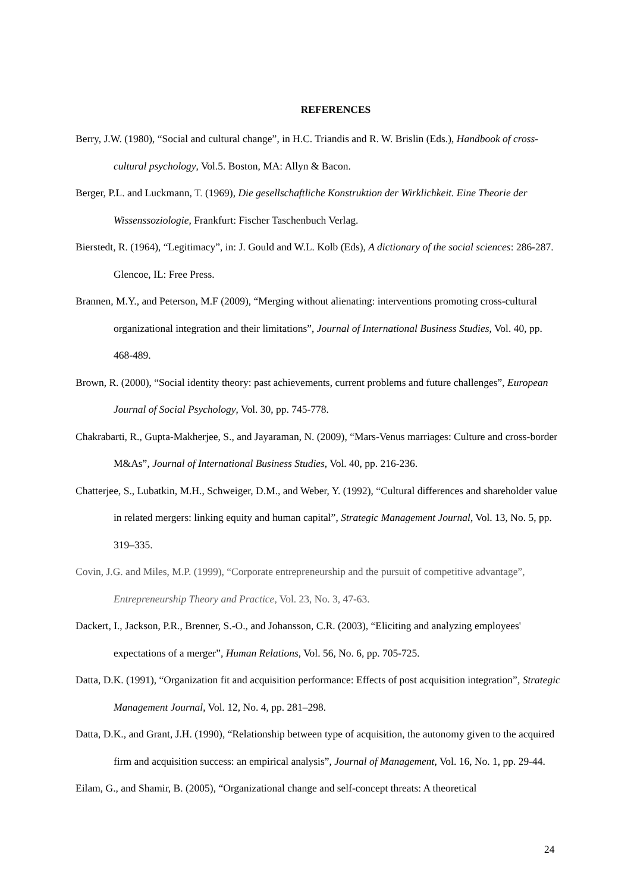REFERENCES
Berry, J.W. (1980), “Social and cultural change”, in H.C. Triandis and R. W. Brislin (Eds.), Handbook of cross-cultural psychology, Vol.5. Boston, MA: Allyn & Bacon.
Berger, P.L. and Luckmann, T. (1969), Die gesellschaftliche Konstruktion der Wirklichkeit. Eine Theorie der Wissenssoziologie, Frankfurt: Fischer Taschenbuch Verlag.
Bierstedt, R. (1964), “Legitimacy”, in: J. Gould and W.L. Kolb (Eds), A dictionary of the social sciences: 286-287. Glencoe, IL: Free Press.
Brannen, M.Y., and Peterson, M.F (2009), “Merging without alienating: interventions promoting cross-cultural organizational integration and their limitations”, Journal of International Business Studies, Vol. 40, pp. 468-489.
Brown, R. (2000), “Social identity theory: past achievements, current problems and future challenges”, European Journal of Social Psychology, Vol. 30, pp. 745-778.
Chakrabarti, R., Gupta-Makherjee, S., and Jayaraman, N. (2009), “Mars-Venus marriages: Culture and cross-border M&As”, Journal of International Business Studies, Vol. 40, pp. 216-236.
Chatterjee, S., Lubatkin, M.H., Schweiger, D.M., and Weber, Y. (1992), “Cultural differences and shareholder value in related mergers: linking equity and human capital”, Strategic Management Journal, Vol. 13, No. 5, pp. 319–335.
Covin, J.G. and Miles, M.P. (1999), “Corporate entrepreneurship and the pursuit of competitive advantage”, Entrepreneurship Theory and Practice, Vol. 23, No. 3, 47-63.
Dackert, I., Jackson, P.R., Brenner, S.-O., and Johansson, C.R. (2003), “Eliciting and analyzing employees' expectations of a merger”, Human Relations, Vol. 56, No. 6, pp. 705-725.
Datta, D.K. (1991), “Organization fit and acquisition performance: Effects of post acquisition integration”, Strategic Management Journal, Vol. 12, No. 4, pp. 281–298.
Datta, D.K., and Grant, J.H. (1990), “Relationship between type of acquisition, the autonomy given to the acquired firm and acquisition success: an empirical analysis”, Journal of Management, Vol. 16, No. 1, pp. 29-44.
Eilam, G., and Shamir, B. (2005), “Organizational change and self-concept threats: A theoretical
24